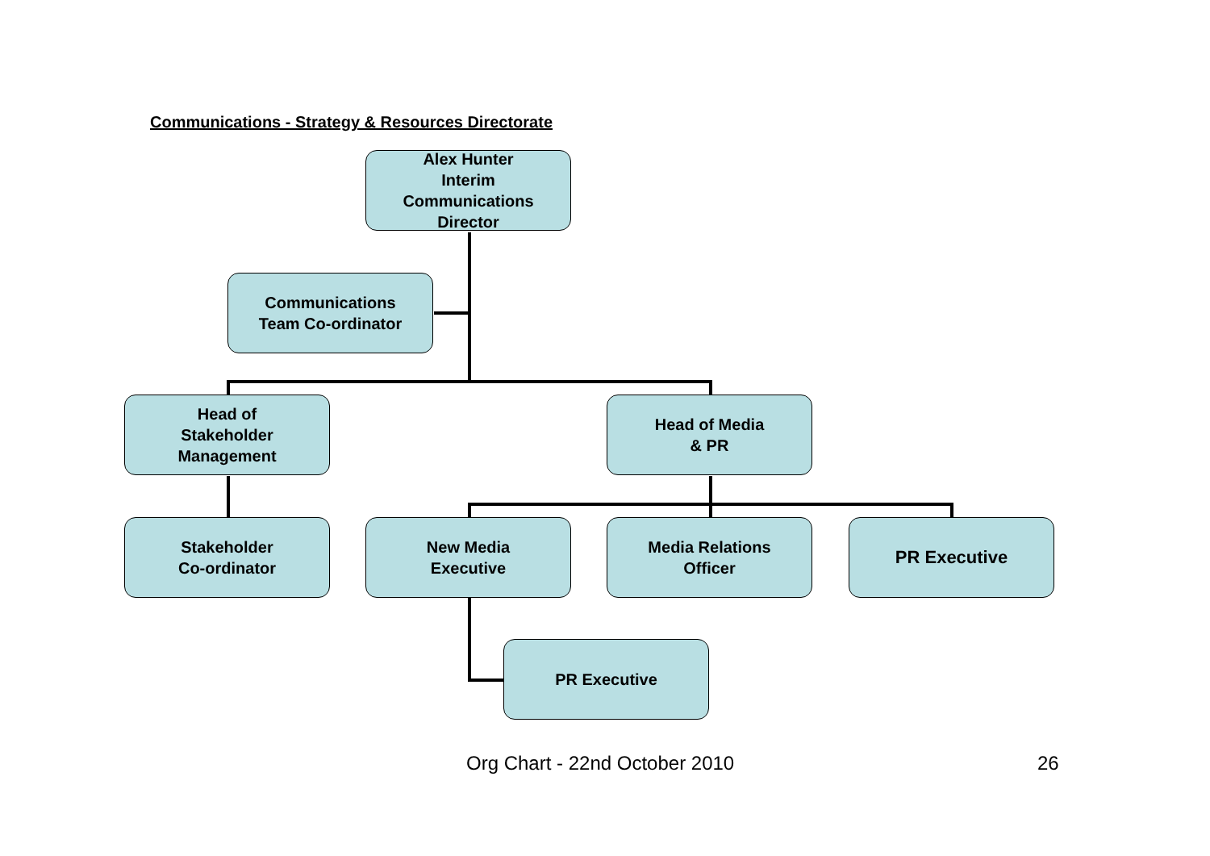Communications - Strategy & Resources Directorate
Alex Hunter
Interim
Communications
Director
Communications
Team Co-ordinator
Head of
Stakeholder
Management
Head of Media
& PR
Stakeholder
Co-ordinator
New Media
Executive
Media Relations
Officer
PR Executive
PR Executive
Org Chart - 22nd October 2010 26